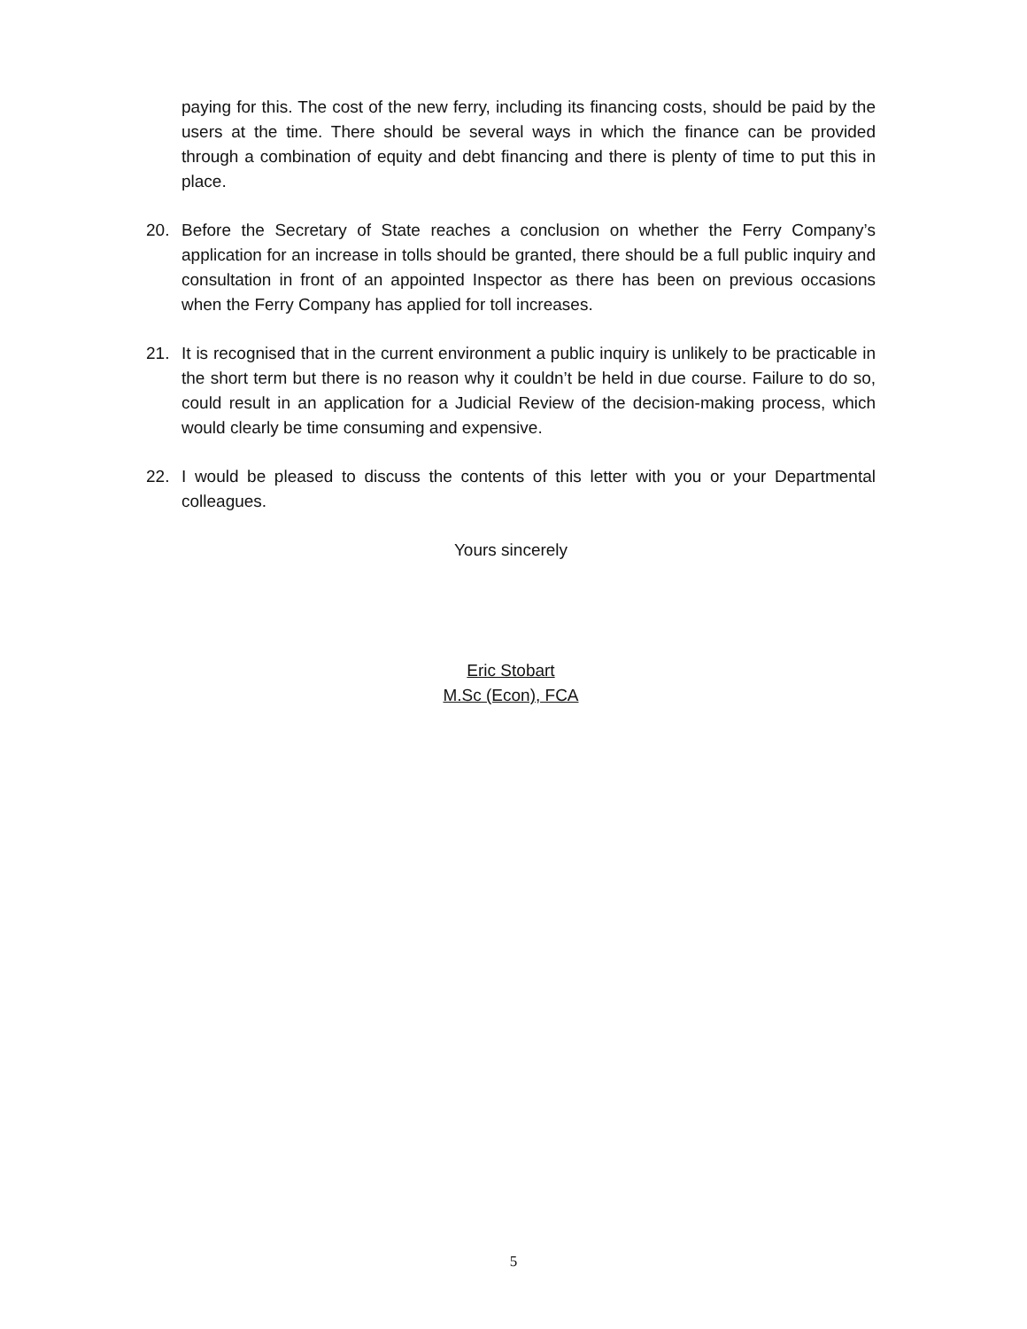paying for this. The cost of the new ferry, including its financing costs, should be paid by the users at the time. There should be several ways in which the finance can be provided through a combination of equity and debt financing and there is plenty of time to put this in place.
20. Before the Secretary of State reaches a conclusion on whether the Ferry Company’s application for an increase in tolls should be granted, there should be a full public inquiry and consultation in front of an appointed Inspector as there has been on previous occasions when the Ferry Company has applied for toll increases.
21. It is recognised that in the current environment a public inquiry is unlikely to be practicable in the short term but there is no reason why it couldn’t be held in due course. Failure to do so, could result in an application for a Judicial Review of the decision-making process, which would clearly be time consuming and expensive.
22. I would be pleased to discuss the contents of this letter with you or your Departmental colleagues.
Yours sincerely
Eric Stobart
M.Sc (Econ), FCA
5